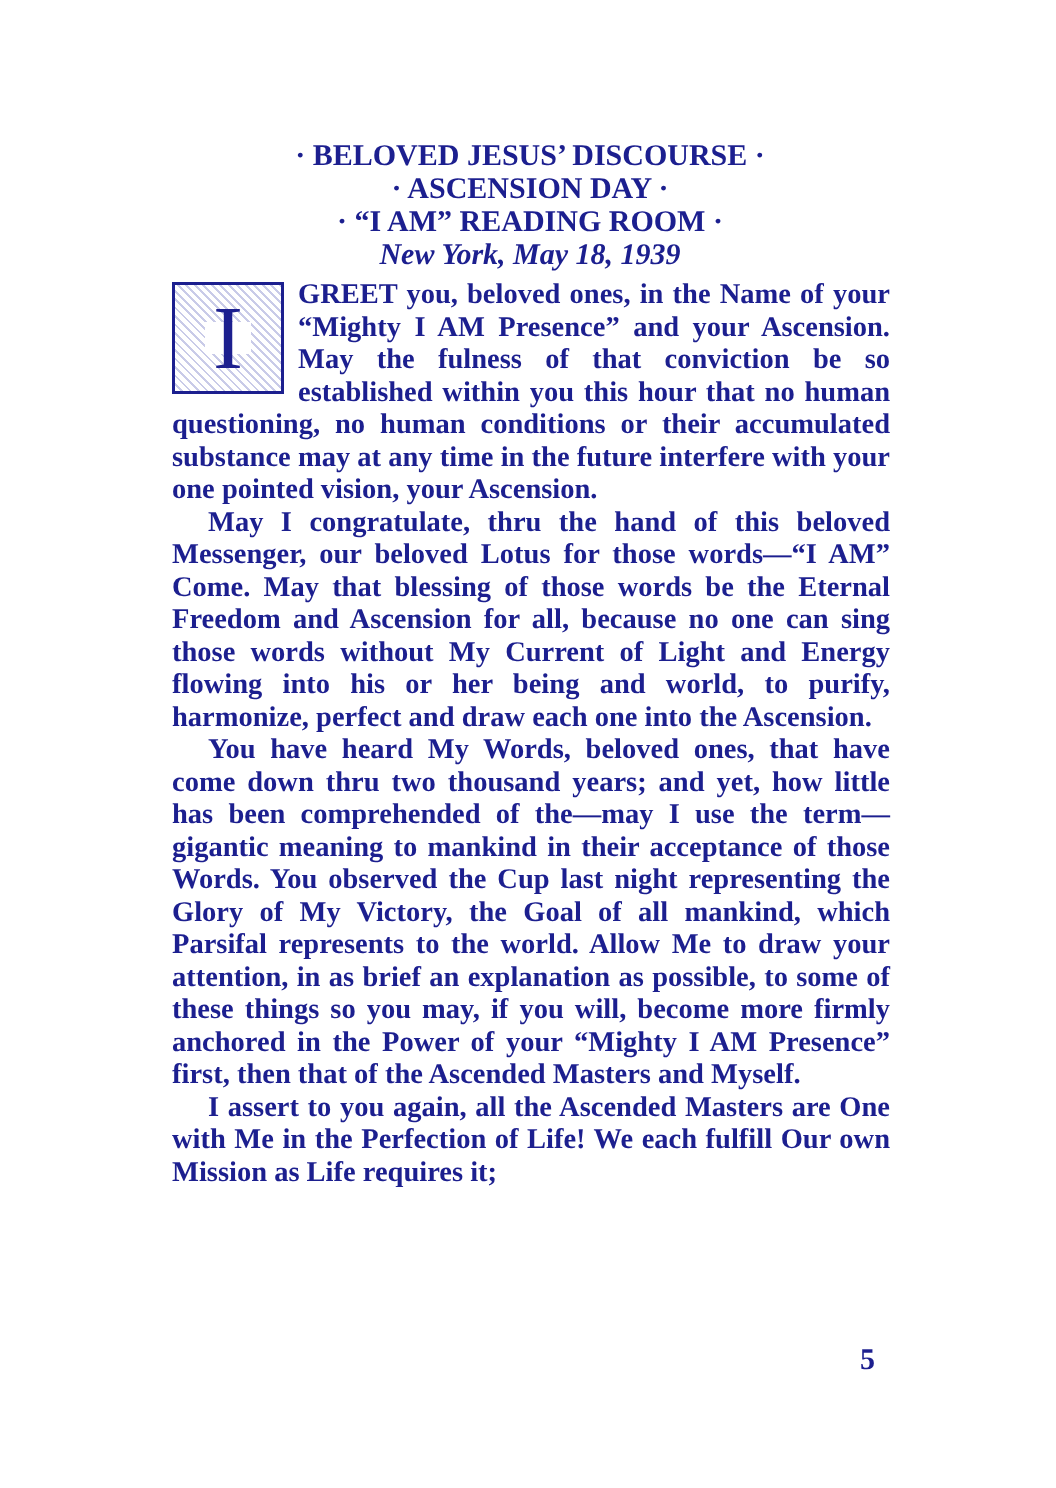· BELOVED JESUS’ DISCOURSE ·
· ASCENSION DAY ·
· “I AM” READING ROOM ·
New York, May 18, 1939
I
GREET you, beloved ones, in the Name of your “Mighty I AM Presence” and your Ascension. May the fulness of that conviction be so established within you this hour that no human questioning, no human conditions or their accumulated substance may at any time in the future interfere with your one pointed vision, your Ascension.
May I congratulate, thru the hand of this beloved Messenger, our beloved Lotus for those words—“I AM” Come. May that blessing of those words be the Eternal Freedom and Ascension for all, because no one can sing those words without My Current of Light and Energy flowing into his or her being and world, to purify, harmonize, perfect and draw each one into the Ascension.
You have heard My Words, beloved ones, that have come down thru two thousand years; and yet, how little has been comprehended of the—may I use the term—gigantic meaning to mankind in their acceptance of those Words. You observed the Cup last night representing the Glory of My Victory, the Goal of all mankind, which Parsifal represents to the world. Allow Me to draw your attention, in as brief an explanation as possible, to some of these things so you may, if you will, become more firmly anchored in the Power of your “Mighty I AM Presence” first, then that of the Ascended Masters and Myself.
I assert to you again, all the Ascended Masters are One with Me in the Perfection of Life! We each fulfill Our own Mission as Life requires it;
5